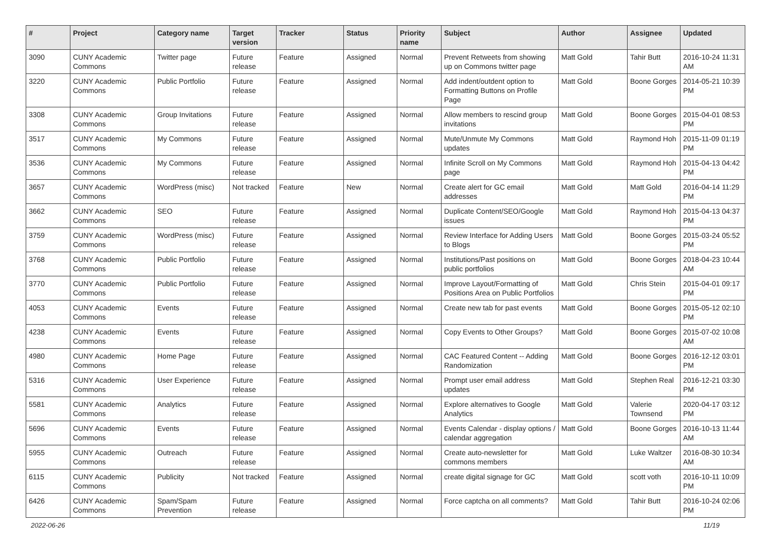| # | Project | Category name | Target version | Tracker | Status | Priority name | Subject | Author | Assignee | Updated |
| --- | --- | --- | --- | --- | --- | --- | --- | --- | --- | --- |
| 3090 | CUNY Academic Commons | Twitter page | Future release | Feature | Assigned | Normal | Prevent Retweets from showing up on Commons twitter page | Matt Gold | Tahir Butt | 2016-10-24 11:31 AM |
| 3220 | CUNY Academic Commons | Public Portfolio | Future release | Feature | Assigned | Normal | Add indent/outdent option to Formatting Buttons on Profile Page | Matt Gold | Boone Gorges | 2014-05-21 10:39 PM |
| 3308 | CUNY Academic Commons | Group Invitations | Future release | Feature | Assigned | Normal | Allow members to rescind group invitations | Matt Gold | Boone Gorges | 2015-04-01 08:53 PM |
| 3517 | CUNY Academic Commons | My Commons | Future release | Feature | Assigned | Normal | Mute/Unmute My Commons updates | Matt Gold | Raymond Hoh | 2015-11-09 01:19 PM |
| 3536 | CUNY Academic Commons | My Commons | Future release | Feature | Assigned | Normal | Infinite Scroll on My Commons page | Matt Gold | Raymond Hoh | 2015-04-13 04:42 PM |
| 3657 | CUNY Academic Commons | WordPress (misc) | Not tracked | Feature | New | Normal | Create alert for GC email addresses | Matt Gold | Matt Gold | 2016-04-14 11:29 PM |
| 3662 | CUNY Academic Commons | SEO | Future release | Feature | Assigned | Normal | Duplicate Content/SEO/Google issues | Matt Gold | Raymond Hoh | 2015-04-13 04:37 PM |
| 3759 | CUNY Academic Commons | WordPress (misc) | Future release | Feature | Assigned | Normal | Review Interface for Adding Users to Blogs | Matt Gold | Boone Gorges | 2015-03-24 05:52 PM |
| 3768 | CUNY Academic Commons | Public Portfolio | Future release | Feature | Assigned | Normal | Institutions/Past positions on public portfolios | Matt Gold | Boone Gorges | 2018-04-23 10:44 AM |
| 3770 | CUNY Academic Commons | Public Portfolio | Future release | Feature | Assigned | Normal | Improve Layout/Formatting of Positions Area on Public Portfolios | Matt Gold | Chris Stein | 2015-04-01 09:17 PM |
| 4053 | CUNY Academic Commons | Events | Future release | Feature | Assigned | Normal | Create new tab for past events | Matt Gold | Boone Gorges | 2015-05-12 02:10 PM |
| 4238 | CUNY Academic Commons | Events | Future release | Feature | Assigned | Normal | Copy Events to Other Groups? | Matt Gold | Boone Gorges | 2015-07-02 10:08 AM |
| 4980 | CUNY Academic Commons | Home Page | Future release | Feature | Assigned | Normal | CAC Featured Content -- Adding Randomization | Matt Gold | Boone Gorges | 2016-12-12 03:01 PM |
| 5316 | CUNY Academic Commons | User Experience | Future release | Feature | Assigned | Normal | Prompt user email address updates | Matt Gold | Stephen Real | 2016-12-21 03:30 PM |
| 5581 | CUNY Academic Commons | Analytics | Future release | Feature | Assigned | Normal | Explore alternatives to Google Analytics | Matt Gold | Valerie Townsend | 2020-04-17 03:12 PM |
| 5696 | CUNY Academic Commons | Events | Future release | Feature | Assigned | Normal | Events Calendar - display options / calendar aggregation | Matt Gold | Boone Gorges | 2016-10-13 11:44 AM |
| 5955 | CUNY Academic Commons | Outreach | Future release | Feature | Assigned | Normal | Create auto-newsletter for commons members | Matt Gold | Luke Waltzer | 2016-08-30 10:34 AM |
| 6115 | CUNY Academic Commons | Publicity | Not tracked | Feature | Assigned | Normal | create digital signage for GC | Matt Gold | scott voth | 2016-10-11 10:09 PM |
| 6426 | CUNY Academic Commons | Spam/Spam Prevention | Future release | Feature | Assigned | Normal | Force captcha on all comments? | Matt Gold | Tahir Butt | 2016-10-24 02:06 PM |
2022-06-26 11/19